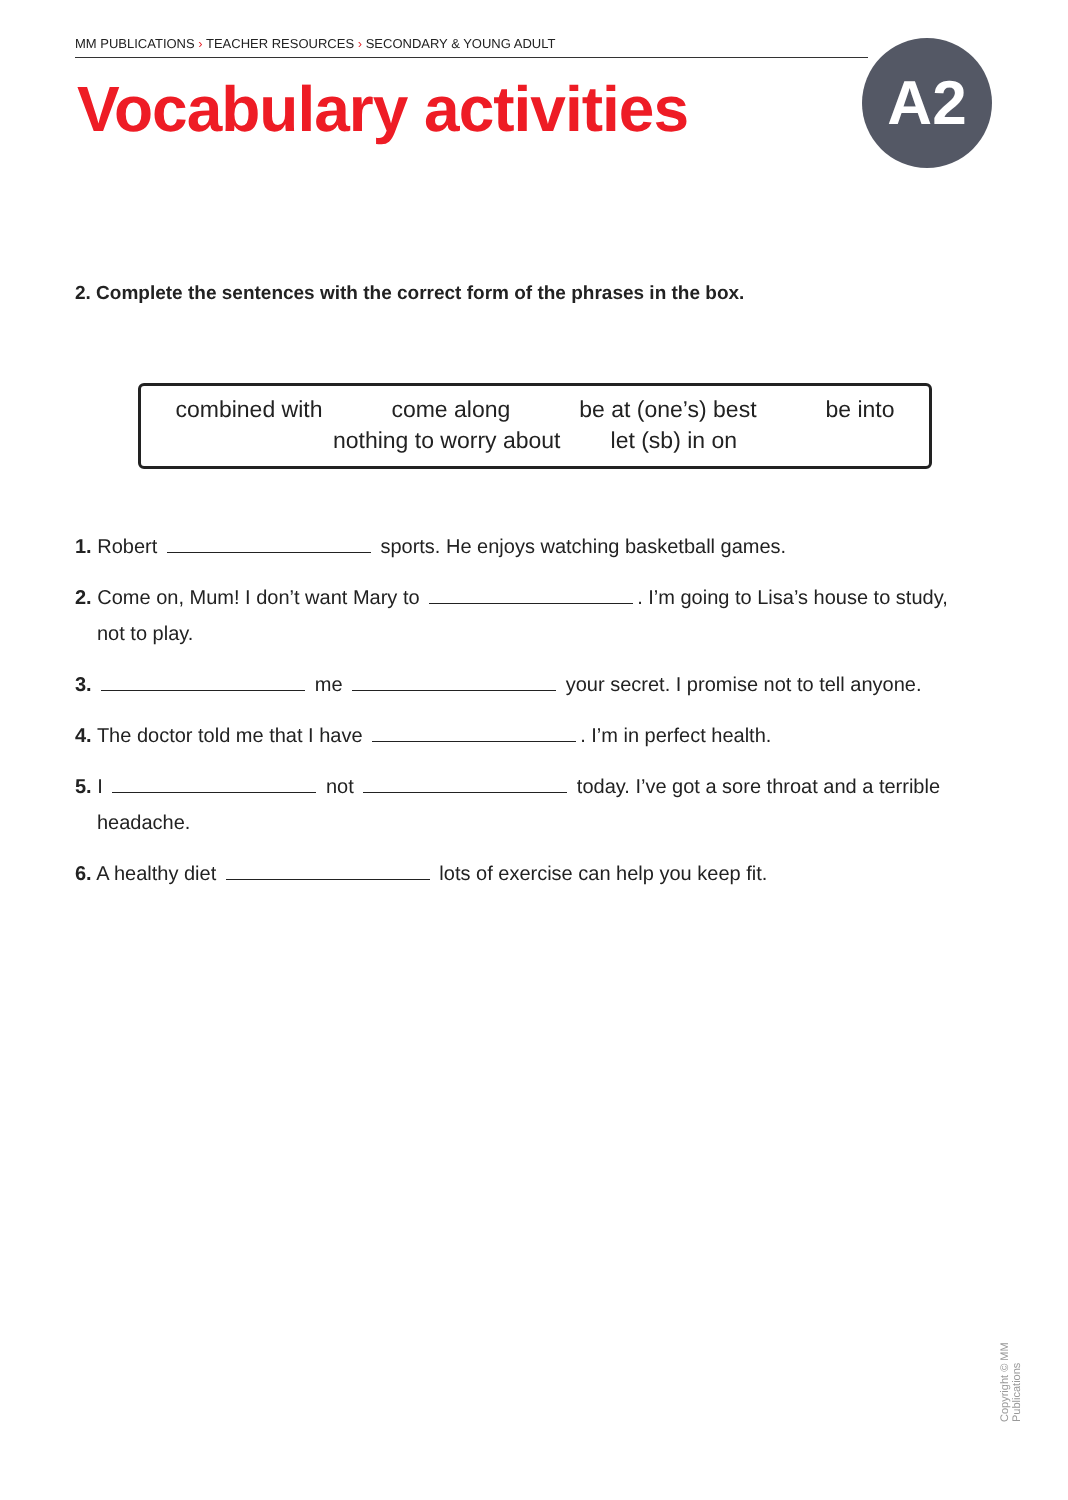MM PUBLICATIONS › TEACHER RESOURCES › SECONDARY & YOUNG ADULT
Vocabulary activities A2
2. Complete the sentences with the correct form of the phrases in the box.
combined with come along be at (one’s) best be into
nothing to worry about let (sb) in on
1. Robert sports. He enjoys watching basketball games.
2. Come on, Mum! I don’t want Mary to . I’m going to Lisa’s house to study, not to play.
3. me your secret. I promise not to tell anyone.
4. The doctor told me that I have . I’m in perfect health.
5. I not today. I’ve got a sore throat and a terrible headache.
6. A healthy diet lots of exercise can help you keep fit.
Copyright © MM Publications